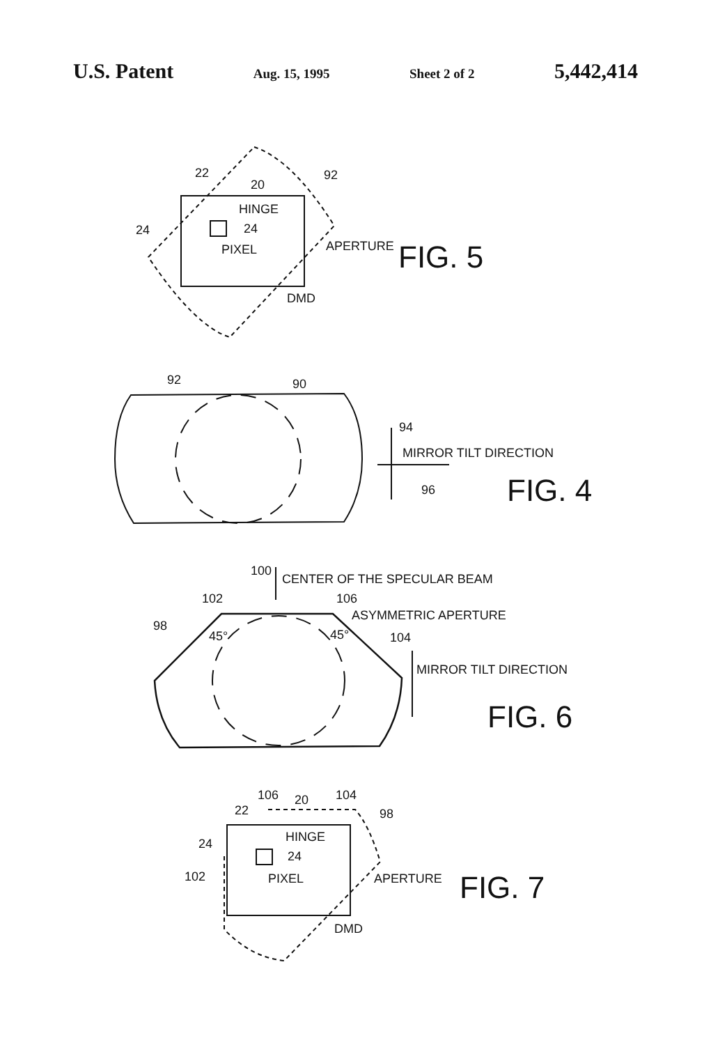U.S. Patent Aug. 15, 1995 Sheet 2 of 2 5,442,414
22
20
92
HINGE
24
24
PIXEL
APERTURE
DMD
FIG. 5
92
90
94
MIRROR TILT DIRECTION
96
FIG. 4
100
CENTER OF THE SPECULAR BEAM
102
106
ASYMMETRIC APERTURE
98
45°
45°
104
MIRROR TILT DIRECTION
FIG. 6
106
20
104
22
98
HINGE
24
24
102
PIXEL
APERTURE
DMD
FIG. 7